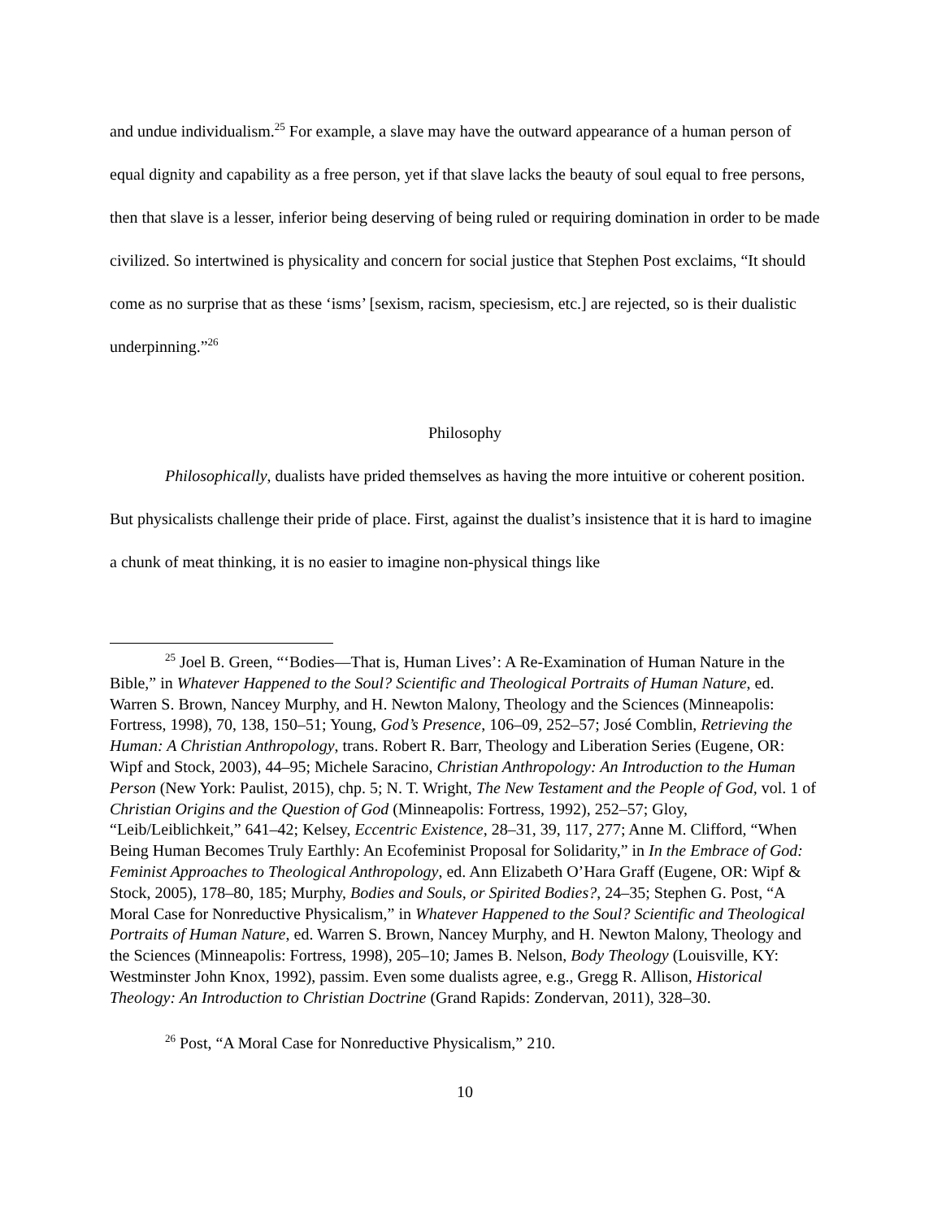and undue individualism.<sup>25</sup> For example, a slave may have the outward appearance of a human person of equal dignity and capability as a free person, yet if that slave lacks the beauty of soul equal to free persons, then that slave is a lesser, inferior being deserving of being ruled or requiring domination in order to be made civilized. So intertwined is physicality and concern for social justice that Stephen Post exclaims, “It should come as no surprise that as these ‘isms’ [sexism, racism, speciesism, etc.] are rejected, so is their dualistic underpinning.”<sup>26</sup>
Philosophy
Philosophically, dualists have prided themselves as having the more intuitive or coherent position. But physicalists challenge their pride of place. First, against the dualist’s insistence that it is hard to imagine a chunk of meat thinking, it is no easier to imagine non-physical things like
<sup>25</sup> Joel B. Green, “‘Bodies—That is, Human Lives’: A Re-Examination of Human Nature in the Bible,” in Whatever Happened to the Soul? Scientific and Theological Portraits of Human Nature, ed. Warren S. Brown, Nancey Murphy, and H. Newton Malony, Theology and the Sciences (Minneapolis: Fortress, 1998), 70, 138, 150–51; Young, God’s Presence, 106–09, 252–57; José Comblin, Retrieving the Human: A Christian Anthropology, trans. Robert R. Barr, Theology and Liberation Series (Eugene, OR: Wipf and Stock, 2003), 44–95; Michele Saracino, Christian Anthropology: An Introduction to the Human Person (New York: Paulist, 2015), chp. 5; N. T. Wright, The New Testament and the People of God, vol. 1 of Christian Origins and the Question of God (Minneapolis: Fortress, 1992), 252–57; Gloy, “Leib/Leiblichkeit,” 641–42; Kelsey, Eccentric Existence, 28–31, 39, 117, 277; Anne M. Clifford, “When Being Human Becomes Truly Earthly: An Ecofeminist Proposal for Solidarity,” in In the Embrace of God: Feminist Approaches to Theological Anthropology, ed. Ann Elizabeth O’Hara Graff (Eugene, OR: Wipf & Stock, 2005), 178–80, 185; Murphy, Bodies and Souls, or Spirited Bodies?, 24–35; Stephen G. Post, “A Moral Case for Nonreductive Physicalism,” in Whatever Happened to the Soul? Scientific and Theological Portraits of Human Nature, ed. Warren S. Brown, Nancey Murphy, and H. Newton Malony, Theology and the Sciences (Minneapolis: Fortress, 1998), 205–10; James B. Nelson, Body Theology (Louisville, KY: Westminster John Knox, 1992), passim. Even some dualists agree, e.g., Gregg R. Allison, Historical Theology: An Introduction to Christian Doctrine (Grand Rapids: Zondervan, 2011), 328–30.
<sup>26</sup> Post, “A Moral Case for Nonreductive Physicalism,” 210.
10